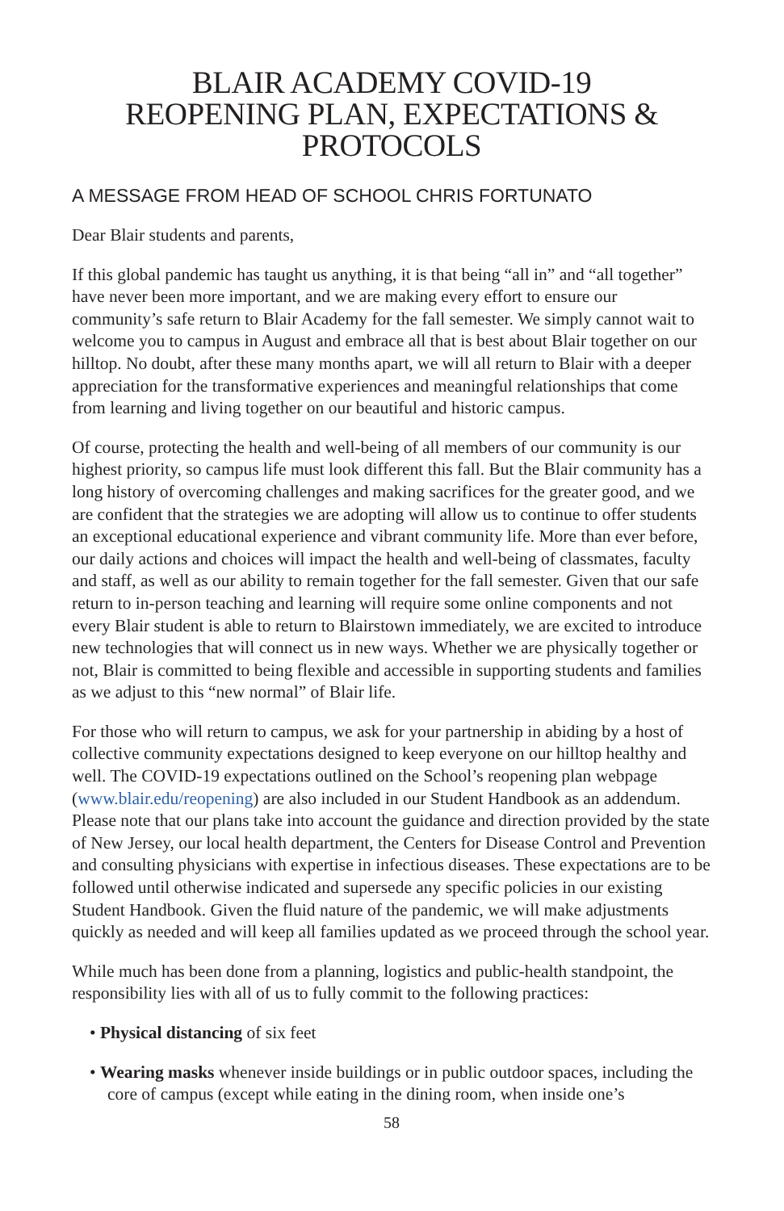BLAIR ACADEMY COVID-19
REOPENING PLAN, EXPECTATIONS &
PROTOCOLS
A MESSAGE FROM HEAD OF SCHOOL CHRIS FORTUNATO
Dear Blair students and parents,
If this global pandemic has taught us anything, it is that being “all in” and “all together” have never been more important, and we are making every effort to ensure our community’s safe return to Blair Academy for the fall semester. We simply cannot wait to welcome you to campus in August and embrace all that is best about Blair together on our hilltop. No doubt, after these many months apart, we will all return to Blair with a deeper appreciation for the transformative experiences and meaningful relationships that come from learning and living together on our beautiful and historic campus.
Of course, protecting the health and well-being of all members of our community is our highest priority, so campus life must look different this fall. But the Blair community has a long history of overcoming challenges and making sacrifices for the greater good, and we are confident that the strategies we are adopting will allow us to continue to offer students an exceptional educational experience and vibrant community life. More than ever before, our daily actions and choices will impact the health and well-being of classmates, faculty and staff, as well as our ability to remain together for the fall semester. Given that our safe return to in-person teaching and learning will require some online components and not every Blair student is able to return to Blairstown immediately, we are excited to introduce new technologies that will connect us in new ways. Whether we are physically together or not, Blair is committed to being flexible and accessible in supporting students and families as we adjust to this “new normal” of Blair life.
For those who will return to campus, we ask for your partnership in abiding by a host of collective community expectations designed to keep everyone on our hilltop healthy and well. The COVID-19 expectations outlined on the School’s reopening plan webpage (www.blair.edu/reopening) are also included in our Student Handbook as an addendum. Please note that our plans take into account the guidance and direction provided by the state of New Jersey, our local health department, the Centers for Disease Control and Prevention and consulting physicians with expertise in infectious diseases. These expectations are to be followed until otherwise indicated and supersede any specific policies in our existing Student Handbook. Given the fluid nature of the pandemic, we will make adjustments quickly as needed and will keep all families updated as we proceed through the school year.
While much has been done from a planning, logistics and public-health standpoint, the responsibility lies with all of us to fully commit to the following practices:
• Physical distancing of six feet
• Wearing masks whenever inside buildings or in public outdoor spaces, including the core of campus (except while eating in the dining room, when inside one’s
58